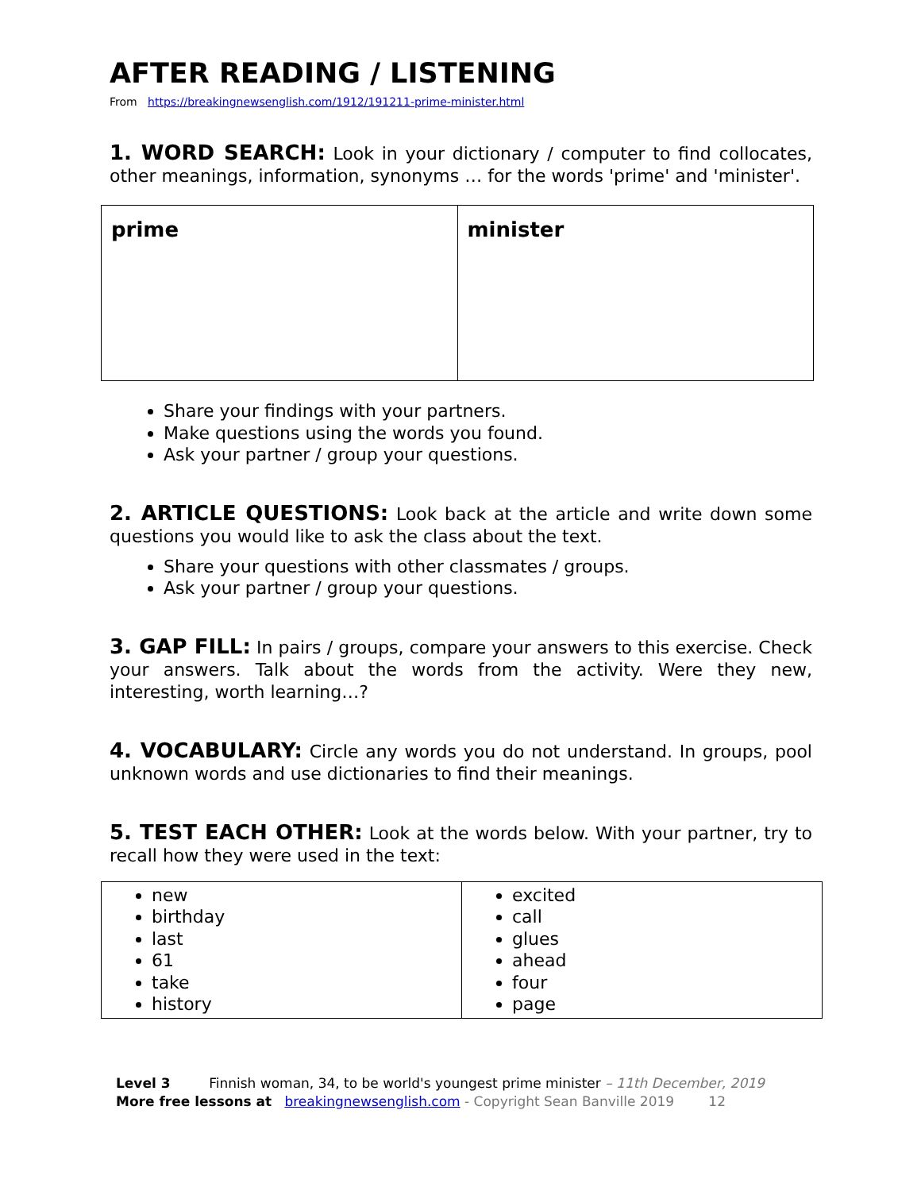AFTER READING / LISTENING
From https://breakingnewsenglish.com/1912/191211-prime-minister.html
1. WORD SEARCH: Look in your dictionary / computer to find collocates, other meanings, information, synonyms … for the words 'prime' and 'minister'.
| prime | minister |
Share your findings with your partners.
Make questions using the words you found.
Ask your partner / group your questions.
2. ARTICLE QUESTIONS: Look back at the article and write down some questions you would like to ask the class about the text.
Share your questions with other classmates / groups.
Ask your partner / group your questions.
3. GAP FILL: In pairs / groups, compare your answers to this exercise. Check your answers. Talk about the words from the activity. Were they new, interesting, worth learning…?
4. VOCABULARY: Circle any words you do not understand. In groups, pool unknown words and use dictionaries to find their meanings.
5. TEST EACH OTHER: Look at the words below. With your partner, try to recall how they were used in the text:
| new birthday last 61 take history | excited call glues ahead four page |
Level 3 Finnish woman, 34, to be world's youngest prime minister – 11th December, 2019
More free lessons at breakingnewsenglish.com - Copyright Sean Banville 2019 12